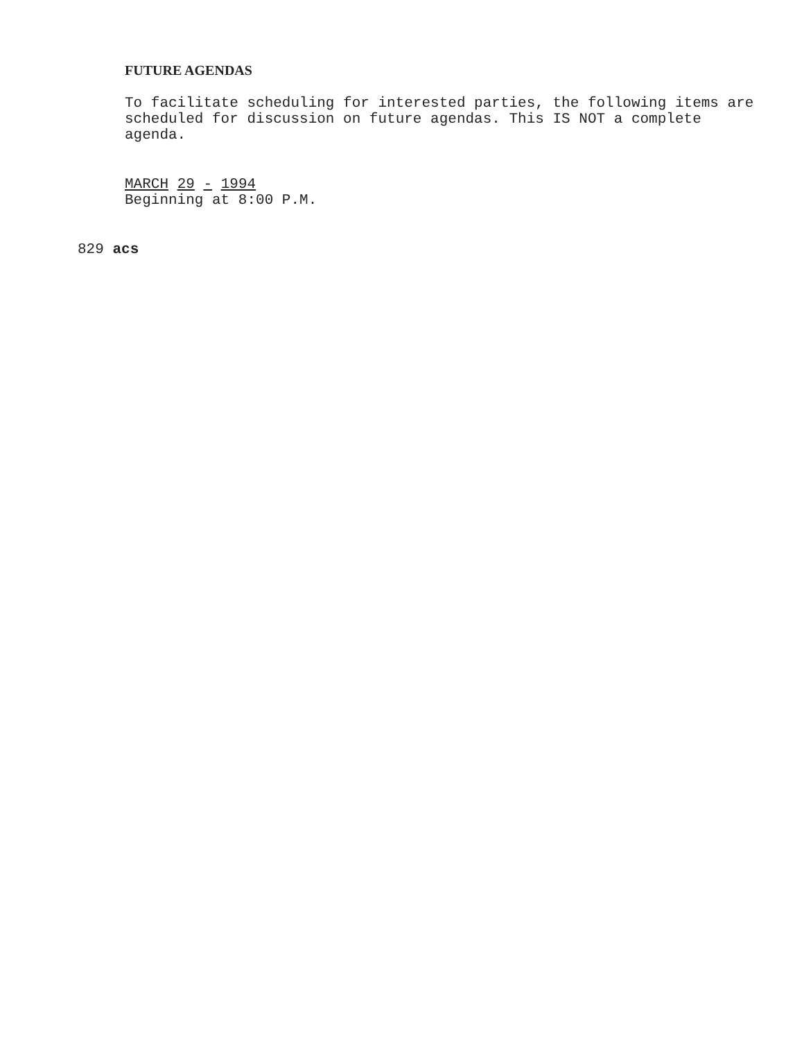FUTURE AGENDAS
To facilitate scheduling for interested parties, the following items are scheduled for discussion on future agendas. This IS NOT a complete agenda.
MARCH 29 - 1994
Beginning at 8:00 P.M.
829 acs